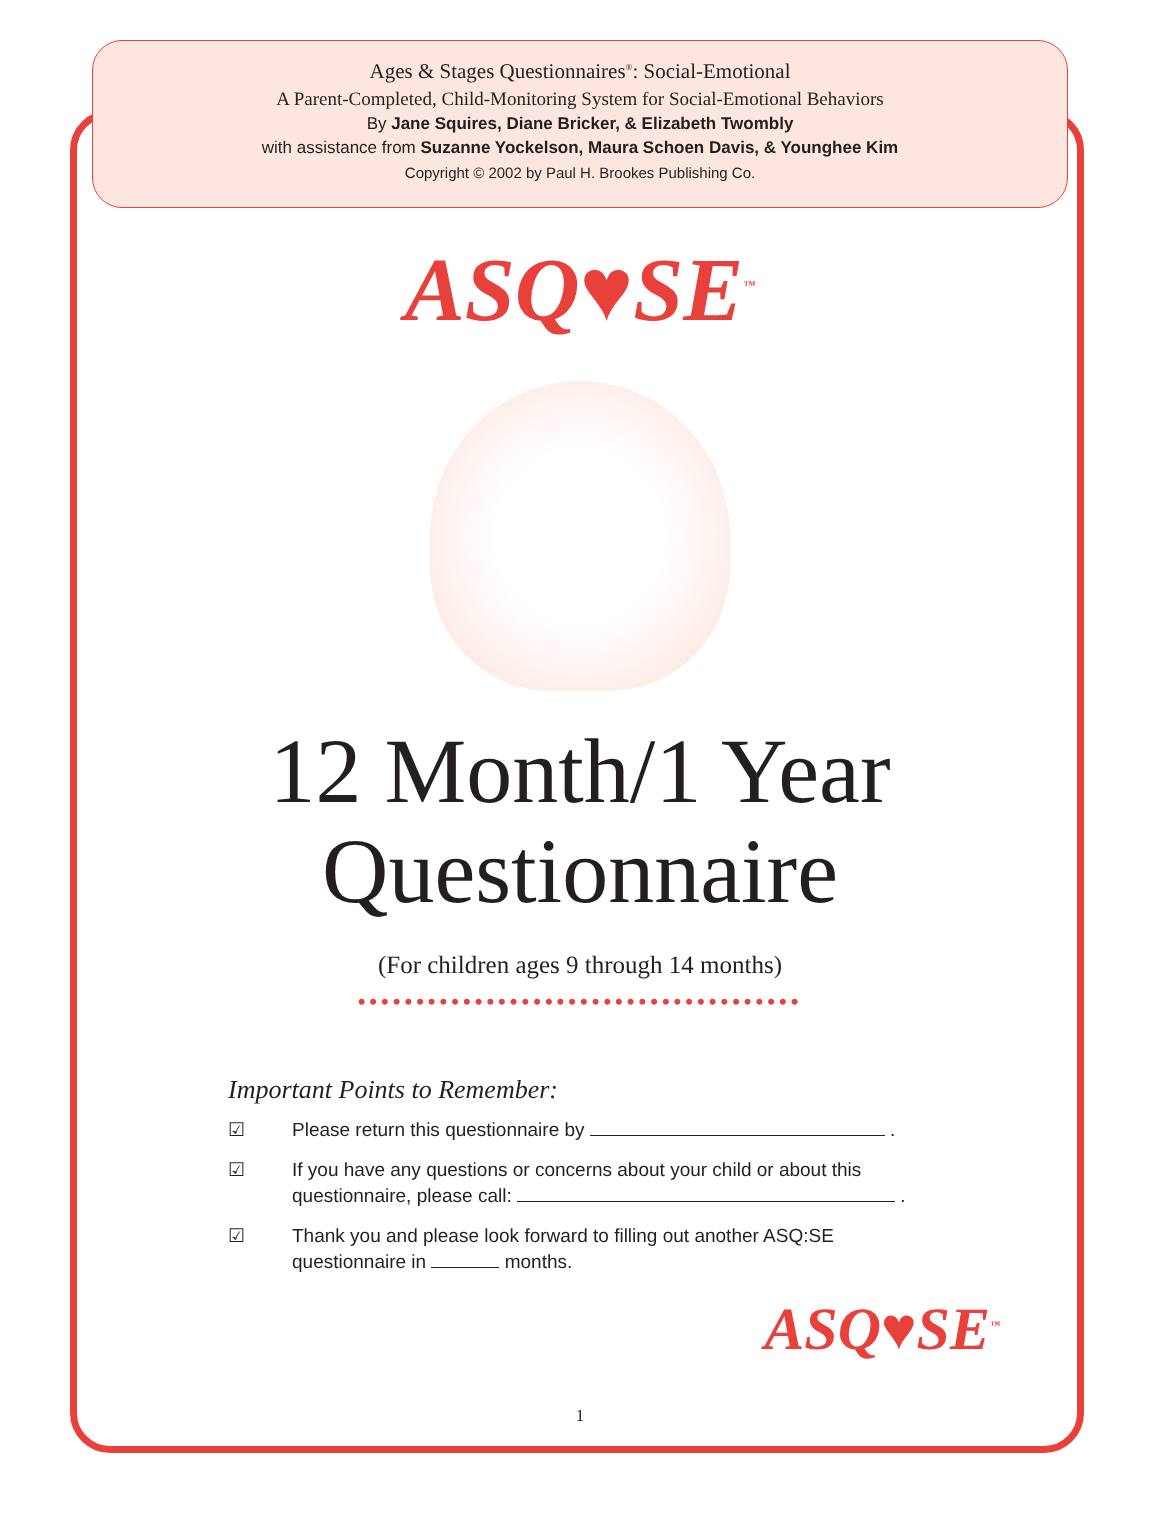Ages & Stages Questionnaires<sup>®</sup>: Social-Emotional
A Parent-Completed, Child-Monitoring System for Social-Emotional Behaviors
By Jane Squires, Diane Bricker, & Elizabeth Twombly
with assistance from Suzanne Yockelson, Maura Schoen Davis, & Younghee Kim
Copyright © 2002 by Paul H. Brookes Publishing Co.
ASQ♥SE<sup>™</sup>
12 Month/1 Year
Questionnaire
(For children ages 9 through 14 months)
••••••••••••••••••••••••••••••••••••••
Important Points to Remember:
☑ Please return this questionnaire by .
☑ If you have any questions or concerns about your child or about this questionnaire, please call: .
☑ Thank you and please look forward to filling out another ASQ:SE questionnaire in months.
ASQ♥SE<sup>™</sup>
1